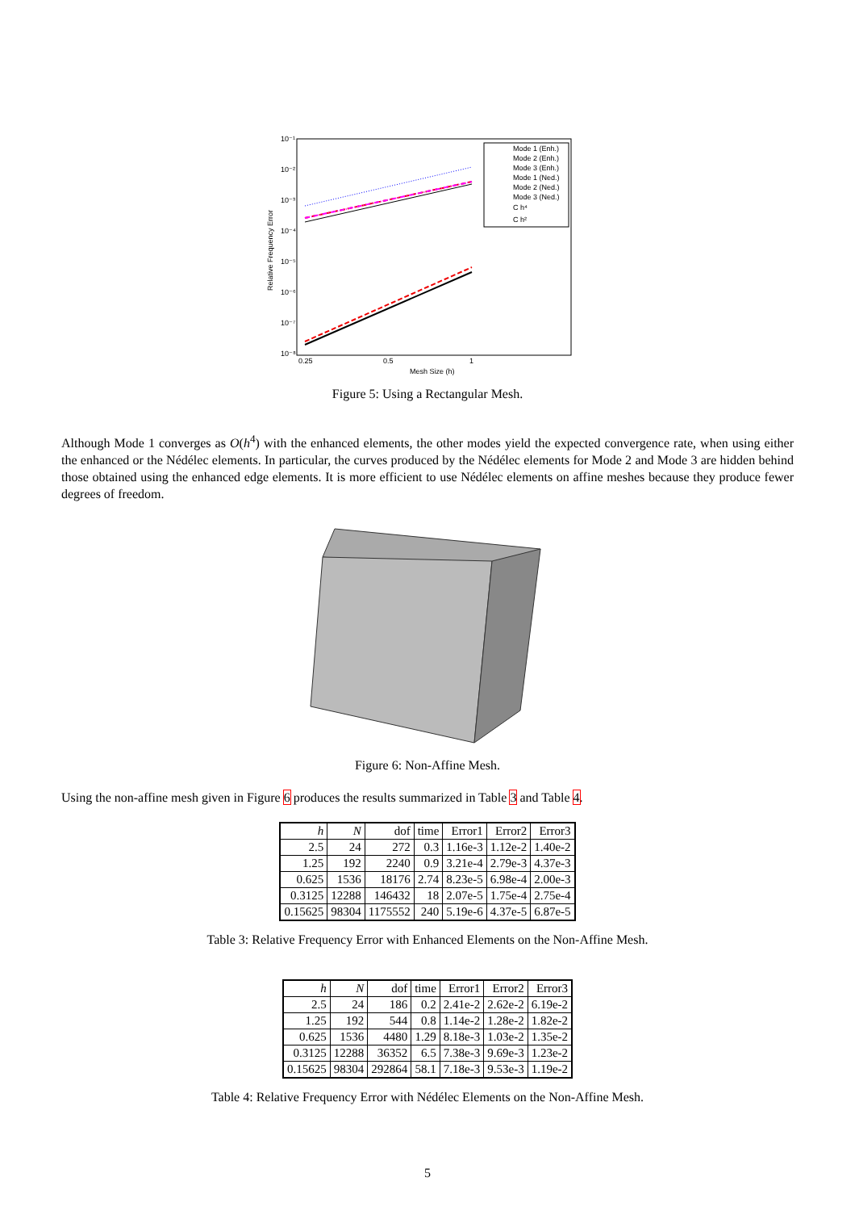10⁻¹
10⁻²
10⁻³
10⁻⁴
10⁻⁵
10⁻⁶
10⁻⁷
10⁻⁸
0.25
0.5
1
Mesh Size (h)
Relative Frequency Error
Mode 1 (Enh.)
Mode 2 (Enh.)
Mode 3 (Enh.)
Mode 1 (Ned.)
Mode 2 (Ned.)
Mode 3 (Ned.)
C h⁴
C h²
Figure 5: Using a Rectangular Mesh.
Although Mode 1 converges as O(h<sup>4</sup>) with the enhanced elements, the other modes yield the expected convergence rate, when using either the enhanced or the Nédélec elements. In particular, the curves produced by the Nédélec elements for Mode 2 and Mode 3 are hidden behind those obtained using the enhanced edge elements. It is more efficient to use Nédélec elements on affine meshes because they produce fewer degrees of freedom.
Figure 6: Non-Affine Mesh.
Using the non-affine mesh given in Figure 6 produces the results summarized in Table 3 and Table 4.
| h | N | dof | time | Error1 | Error2 | Error3 |
| --- | --- | --- | --- | --- | --- | --- |
| 2.5 | 24 | 272 | 0.3 | 1.16e-3 | 1.12e-2 | 1.40e-2 |
| 1.25 | 192 | 2240 | 0.9 | 3.21e-4 | 2.79e-3 | 4.37e-3 |
| 0.625 | 1536 | 18176 | 2.74 | 8.23e-5 | 6.98e-4 | 2.00e-3 |
| 0.3125 | 12288 | 146432 | 18 | 2.07e-5 | 1.75e-4 | 2.75e-4 |
| 0.15625 | 98304 | 1175552 | 240 | 5.19e-6 | 4.37e-5 | 6.87e-5 |
Table 3: Relative Frequency Error with Enhanced Elements on the Non-Affine Mesh.
| h | N | dof | time | Error1 | Error2 | Error3 |
| --- | --- | --- | --- | --- | --- | --- |
| 2.5 | 24 | 186 | 0.2 | 2.41e-2 | 2.62e-2 | 6.19e-2 |
| 1.25 | 192 | 544 | 0.8 | 1.14e-2 | 1.28e-2 | 1.82e-2 |
| 0.625 | 1536 | 4480 | 1.29 | 8.18e-3 | 1.03e-2 | 1.35e-2 |
| 0.3125 | 12288 | 36352 | 6.5 | 7.38e-3 | 9.69e-3 | 1.23e-2 |
| 0.15625 | 98304 | 292864 | 58.1 | 7.18e-3 | 9.53e-3 | 1.19e-2 |
Table 4: Relative Frequency Error with Nédélec Elements on the Non-Affine Mesh.
5